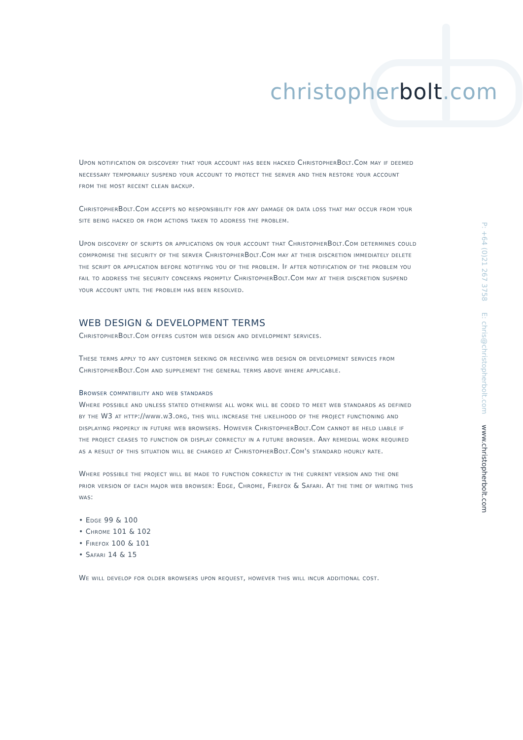christopherbolt.com
P: +64 (0)21 267 3758 E: chris@christopherbolt.com www.christopherbolt.com
Upon notification or discovery that your account has been hacked ChristopherBolt.Com may if deemed necessary temporarily suspend your account to protect the server and then restore your account from the most recent clean backup.
ChristopherBolt.Com accepts no responsibility for any damage or data loss that may occur from your site being hacked or from actions taken to address the problem.
Upon discovery of scripts or applications on your account that ChristopherBolt.Com determines could compromise the security of the server ChristopherBolt.Com may at their discretion immediately delete the script or application before notifying you of the problem. If after notification of the problem you fail to address the security concerns promptly ChristopherBolt.Com may at their discretion suspend your account until the problem has been resolved.
WEB DESIGN & DEVELOPMENT TERMS
ChristopherBolt.Com offers custom web design and development services.
These terms apply to any customer seeking or receiving web design or development services from ChristopherBolt.Com and supplement the general terms above where applicable.
Browser compatibility and web standards
Where possible and unless stated otherwise all work will be coded to meet web standards as defined by the W3 at http://www.w3.org, this will increase the likelihood of the project functioning and displaying properly in future web browsers. However ChristopherBolt.Com cannot be held liable if the project ceases to function or display correctly in a future browser. Any remedial work required as a result of this situation will be charged at ChristopherBolt.Com's standard hourly rate.
Where possible the project will be made to function correctly in the current version and the one prior version of each major web browser: Edge, Chrome, Firefox & Safari. At the time of writing this was:
• Edge 99 & 100
• Chrome 101 & 102
• Firefox 100 & 101
• Safari 14 & 15
We will develop for older browsers upon request, however this will incur additional cost.